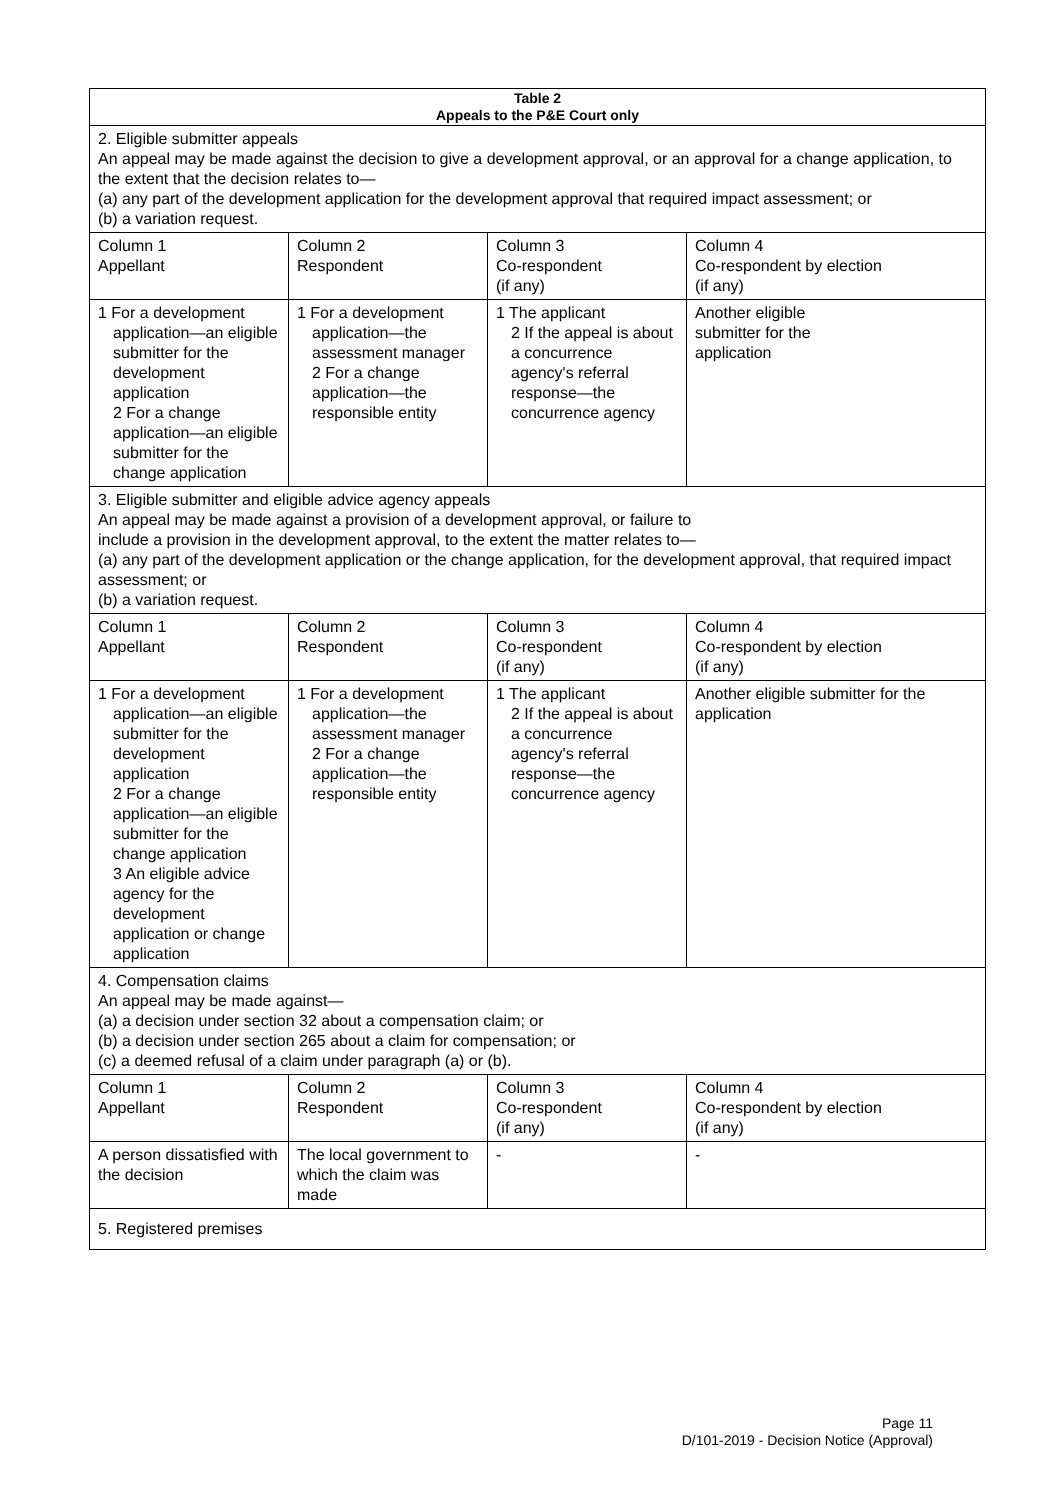| Table 2 Appeals to the P&E Court only | | | |
| --- | --- | --- | --- |
| 2. Eligible submitter appeals An appeal may be made against the decision to give a development approval, or an approval for a change application, to the extent that the decision relates to— (a) any part of the development application for the development approval that required impact assessment; or (b) a variation request. | | | |
| Column 1 Appellant | Column 2 Respondent | Column 3 Co-respondent (if any) | Column 4 Co-respondent by election (if any) |
| 1 For a development application—an eligible submitter for the development application 2 For a change application—an eligible submitter for the change application | 1 For a development application—the assessment manager 2 For a change application—the responsible entity | 1 The applicant 2 If the appeal is about a concurrence agency's referral response—the concurrence agency | Another eligible submitter for the application |
| 3. Eligible submitter and eligible advice agency appeals An appeal may be made against a provision of a development approval, or failure to include a provision in the development approval, to the extent the matter relates to— (a) any part of the development application or the change application, for the development approval, that required impact assessment; or (b) a variation request. | | | |
| Column 1 Appellant | Column 2 Respondent | Column 3 Co-respondent (if any) | Column 4 Co-respondent by election (if any) |
| 1 For a development application—an eligible submitter for the development application 2 For a change application—an eligible submitter for the change application 3 An eligible advice agency for the development application or change application | 1 For a development application—the assessment manager 2 For a change application—the responsible entity | 1 The applicant 2 If the appeal is about a concurrence agency's referral response—the concurrence agency | Another eligible submitter for the application |
| 4. Compensation claims An appeal may be made against— (a) a decision under section 32 about a compensation claim; or (b) a decision under section 265 about a claim for compensation; or (c) a deemed refusal of a claim under paragraph (a) or (b). | | | |
| Column 1 Appellant | Column 2 Respondent | Column 3 Co-respondent (if any) | Column 4 Co-respondent by election (if any) |
| A person dissatisfied with the decision | The local government to which the claim was made | - | - |
| 5. Registered premises | | | |
Page 11
D/101-2019 - Decision Notice (Approval)